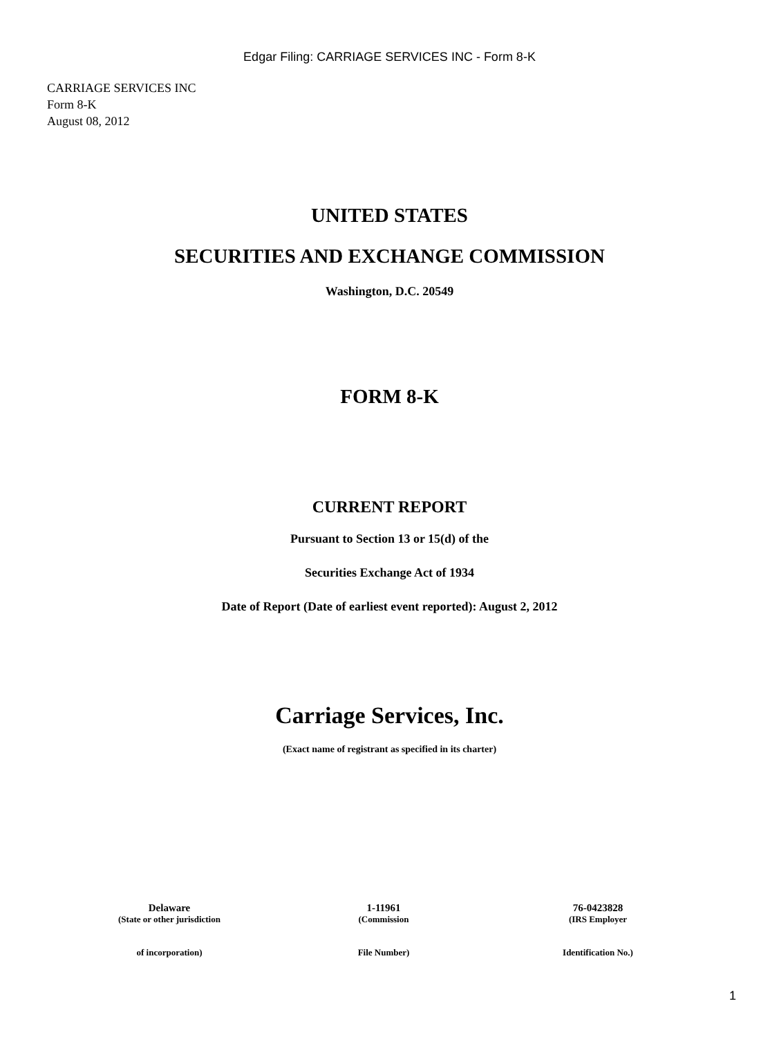Edgar Filing: CARRIAGE SERVICES INC - Form 8-K
CARRIAGE SERVICES INC
Form 8-K
August 08, 2012
UNITED STATES
SECURITIES AND EXCHANGE COMMISSION
Washington, D.C. 20549
FORM 8-K
CURRENT REPORT
Pursuant to Section 13 or 15(d) of the
Securities Exchange Act of 1934
Date of Report (Date of earliest event reported): August 2, 2012
Carriage Services, Inc.
(Exact name of registrant as specified in its charter)
| Delaware (State or other jurisdiction of incorporation) | 1-11961 (Commission File Number) | 76-0423828 (IRS Employer Identification No.) |
1